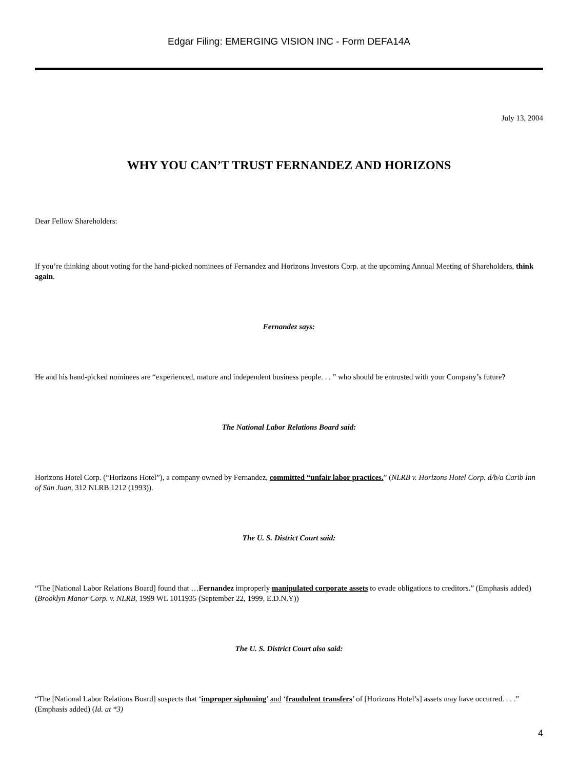Edgar Filing: EMERGING VISION INC - Form DEFA14A
July 13, 2004
WHY YOU CAN’T TRUST FERNANDEZ AND HORIZONS
Dear Fellow Shareholders:
If you’re thinking about voting for the hand-picked nominees of Fernandez and Horizons Investors Corp. at the upcoming Annual Meeting of Shareholders, think again.
Fernandez says:
He and his hand-picked nominees are “experienced, mature and independent business people. . . ” who should be entrusted with your Company’s future?
The National Labor Relations Board said:
Horizons Hotel Corp. (“Horizons Hotel”), a company owned by Fernandez, committed “unfair labor practices.” (NLRB v. Horizons Hotel Corp. d/b/a Carib Inn of San Juan, 312 NLRB 1212 (1993)).
The U. S. District Court said:
“The [National Labor Relations Board] found that …Fernandez improperly manipulated corporate assets to evade obligations to creditors.” (Emphasis added) (Brooklyn Manor Corp. v. NLRB, 1999 WL 1011935 (September 22, 1999, E.D.N.Y))
The U. S. District Court also said:
“The [National Labor Relations Board] suspects that ‘improper siphoning’ and ‘fraudulent transfers’ of [Horizons Hotel’s] assets may have occurred. . . .” (Emphasis added) (Id. at *3)
4